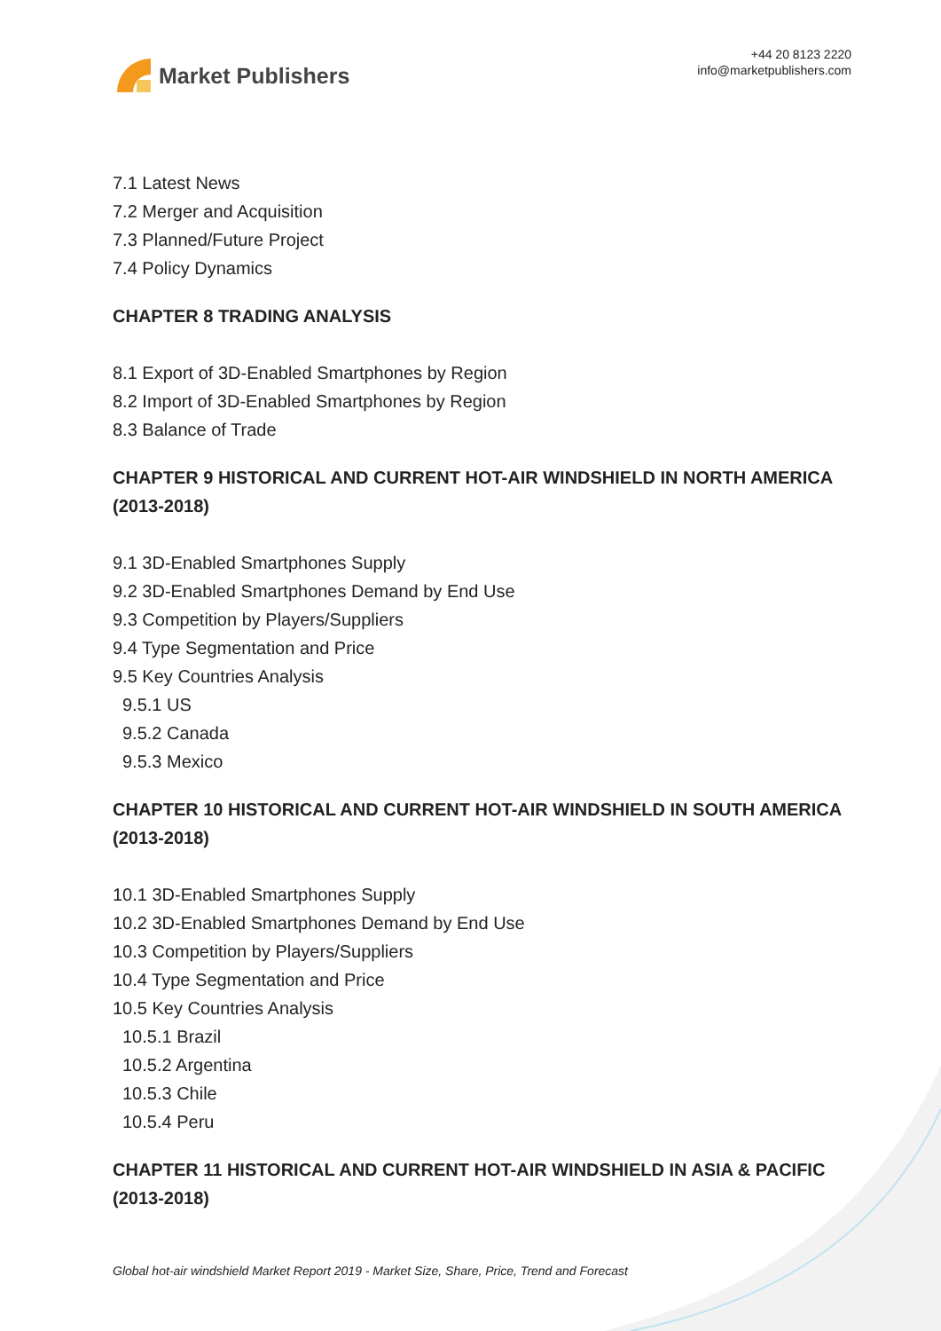Market Publishers
+44 20 8123 2220
info@marketpublishers.com
7.1 Latest News
7.2 Merger and Acquisition
7.3 Planned/Future Project
7.4 Policy Dynamics
CHAPTER 8 TRADING ANALYSIS
8.1 Export of 3D-Enabled Smartphones by Region
8.2 Import of 3D-Enabled Smartphones by Region
8.3 Balance of Trade
CHAPTER 9 HISTORICAL AND CURRENT HOT-AIR WINDSHIELD IN NORTH AMERICA (2013-2018)
9.1 3D-Enabled Smartphones Supply
9.2 3D-Enabled Smartphones Demand by End Use
9.3 Competition by Players/Suppliers
9.4 Type Segmentation and Price
9.5 Key Countries Analysis
9.5.1 US
9.5.2 Canada
9.5.3 Mexico
CHAPTER 10 HISTORICAL AND CURRENT HOT-AIR WINDSHIELD IN SOUTH AMERICA (2013-2018)
10.1 3D-Enabled Smartphones Supply
10.2 3D-Enabled Smartphones Demand by End Use
10.3 Competition by Players/Suppliers
10.4 Type Segmentation and Price
10.5 Key Countries Analysis
10.5.1 Brazil
10.5.2 Argentina
10.5.3 Chile
10.5.4 Peru
CHAPTER 11 HISTORICAL AND CURRENT HOT-AIR WINDSHIELD IN ASIA & PACIFIC (2013-2018)
Global hot-air windshield Market Report 2019 - Market Size, Share, Price, Trend and Forecast